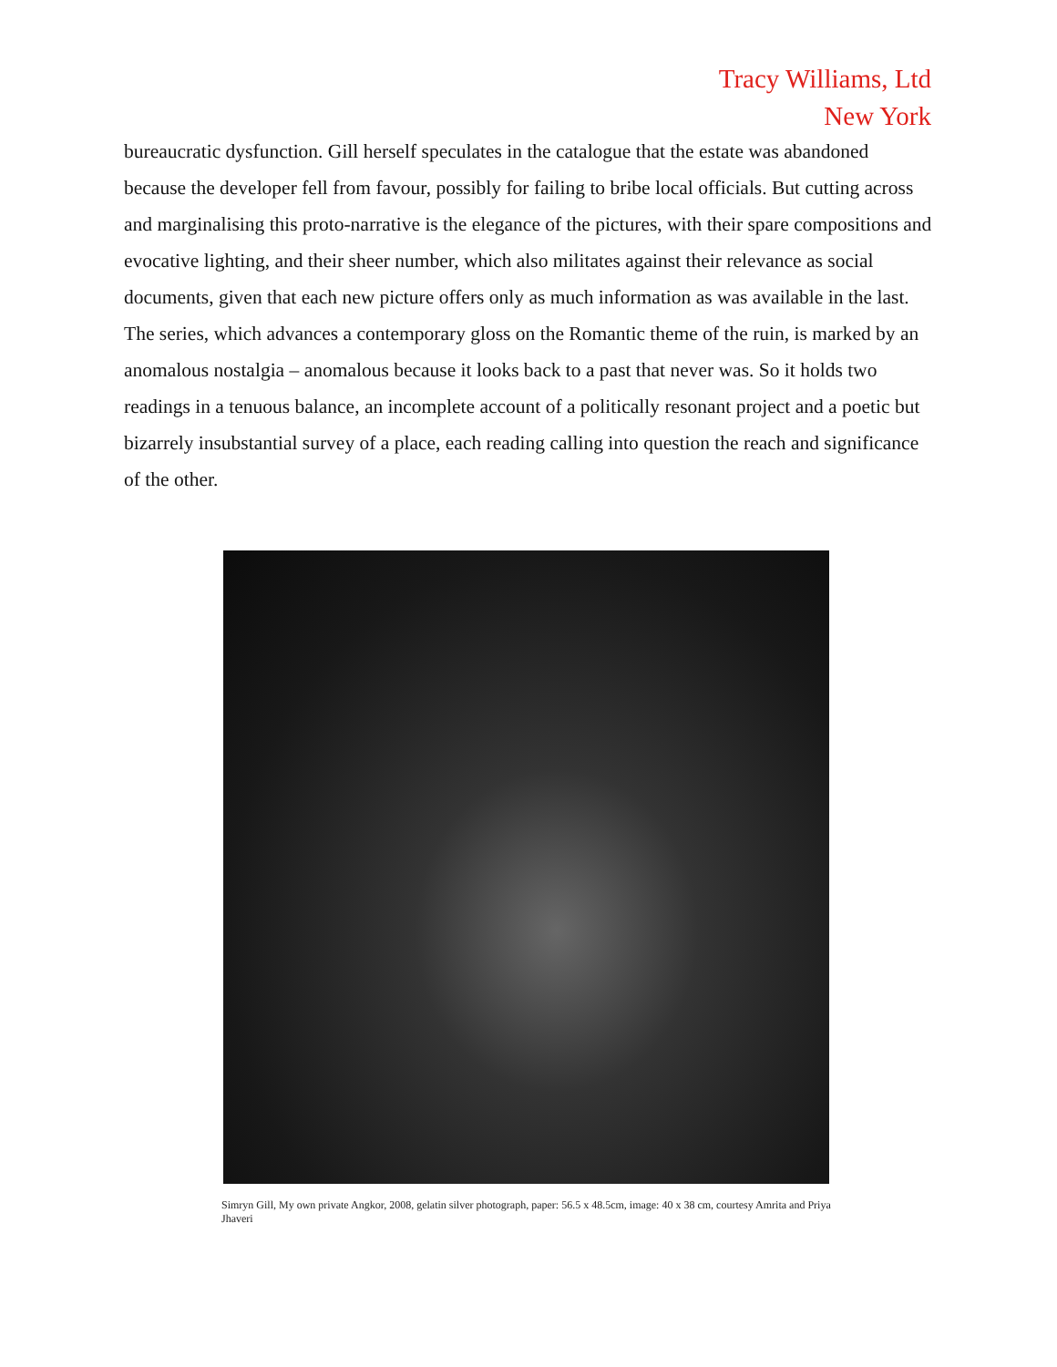Tracy Williams, Ltd
New York
bureaucratic dysfunction. Gill herself speculates in the catalogue that the estate was abandoned because the developer fell from favour, possibly for failing to bribe local officials. But cutting across and marginalising this proto-narrative is the elegance of the pictures, with their spare compositions and evocative lighting, and their sheer number, which also militates against their relevance as social documents, given that each new picture offers only as much information as was available in the last. The series, which advances a contemporary gloss on the Romantic theme of the ruin, is marked by an anomalous nostalgia – anomalous because it looks back to a past that never was. So it holds two readings in a tenuous balance, an incomplete account of a politically resonant project and a poetic but bizarrely insubstantial survey of a place, each reading calling into question the reach and significance of the other.
Simryn Gill, My own private Angkor, 2008, gelatin silver photograph, paper: 56.5 x 48.5cm, image: 40 x 38 cm, courtesy Amrita and Priya Jhaveri